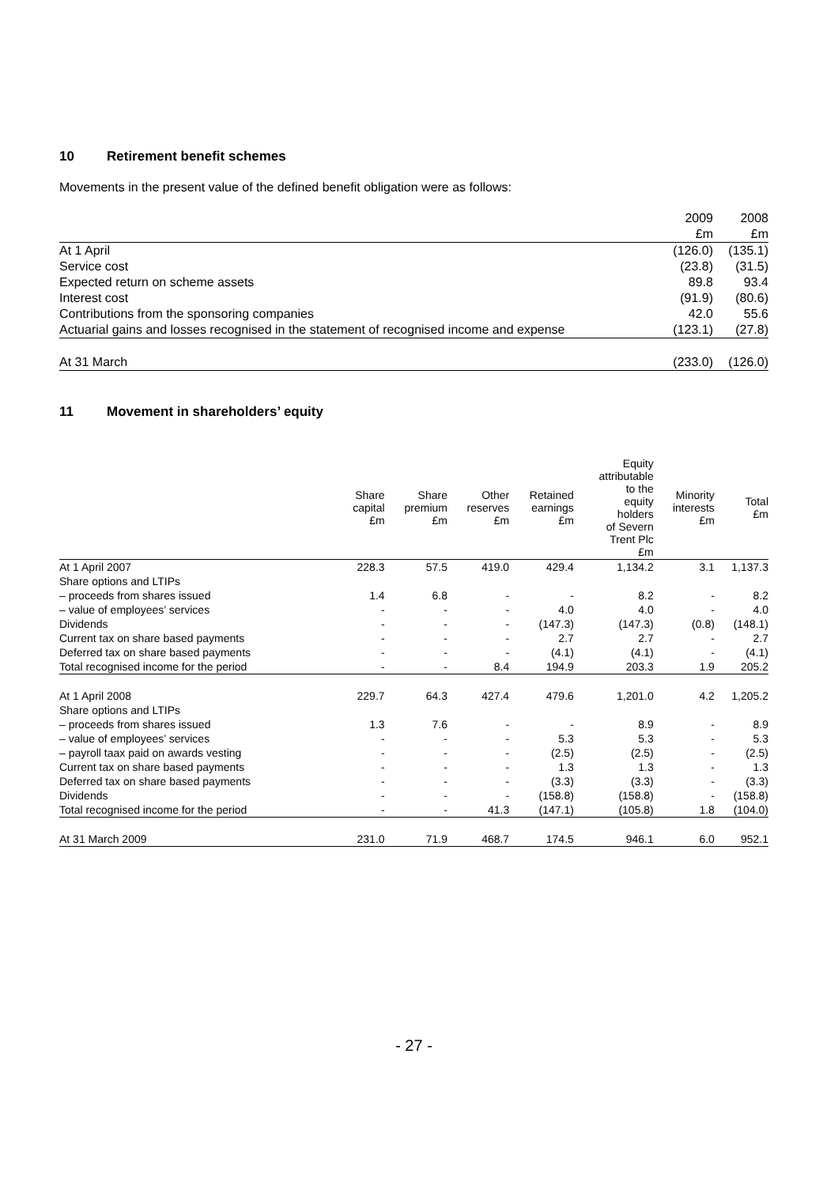10 Retirement benefit schemes
Movements in the present value of the defined benefit obligation were as follows:
| | 2009 | 2008 |
| --- | --- | --- |
| | £m | £m |
| At 1 April | (126.0) | (135.1) |
| Service cost | (23.8) | (31.5) |
| Expected return on scheme assets | 89.8 | 93.4 |
| Interest cost | (91.9) | (80.6) |
| Contributions from the sponsoring companies | 42.0 | 55.6 |
| Actuarial gains and losses recognised in the statement of recognised income and expense | (123.1) | (27.8) |
| At 31 March | (233.0) | (126.0) |
11 Movement in shareholders’ equity
| | Share capital £m | Share premium £m | Other reserves £m | Retained earnings £m | Equity attributable to the equity holders of Severn Trent Plc £m | Minority interests £m | Total £m |
| --- | --- | --- | --- | --- | --- | --- | --- |
| At 1 April 2007 | 228.3 | 57.5 | 419.0 | 429.4 | 1,134.2 | 3.1 | 1,137.3 |
| Share options and LTIPs | | | | | | | |
| – proceeds from shares issued | 1.4 | 6.8 | - | - | 8.2 | - | 8.2 |
| – value of employees’ services | - | - | - | 4.0 | 4.0 | - | 4.0 |
| Dividends | - | - | - | (147.3) | (147.3) | (0.8) | (148.1) |
| Current tax on share based payments | - | - | - | 2.7 | 2.7 | - | 2.7 |
| Deferred tax on share based payments | - | - | - | (4.1) | (4.1) | - | (4.1) |
| Total recognised income for the period | - | - | 8.4 | 194.9 | 203.3 | 1.9 | 205.2 |
| At 1 April 2008 | 229.7 | 64.3 | 427.4 | 479.6 | 1,201.0 | 4.2 | 1,205.2 |
| Share options and LTIPs | | | | | | | |
| – proceeds from shares issued | 1.3 | 7.6 | - | - | 8.9 | - | 8.9 |
| – value of employees’ services | - | - | - | 5.3 | 5.3 | - | 5.3 |
| – payroll taax paid on awards vesting | - | - | - | (2.5) | (2.5) | - | (2.5) |
| Current tax on share based payments | - | - | - | 1.3 | 1.3 | - | 1.3 |
| Deferred tax on share based payments | - | - | - | (3.3) | (3.3) | - | (3.3) |
| Dividends | - | - | - | (158.8) | (158.8) | - | (158.8) |
| Total recognised income for the period | - | - | 41.3 | (147.1) | (105.8) | 1.8 | (104.0) |
| At 31 March 2009 | 231.0 | 71.9 | 468.7 | 174.5 | 946.1 | 6.0 | 952.1 |
- 27 -